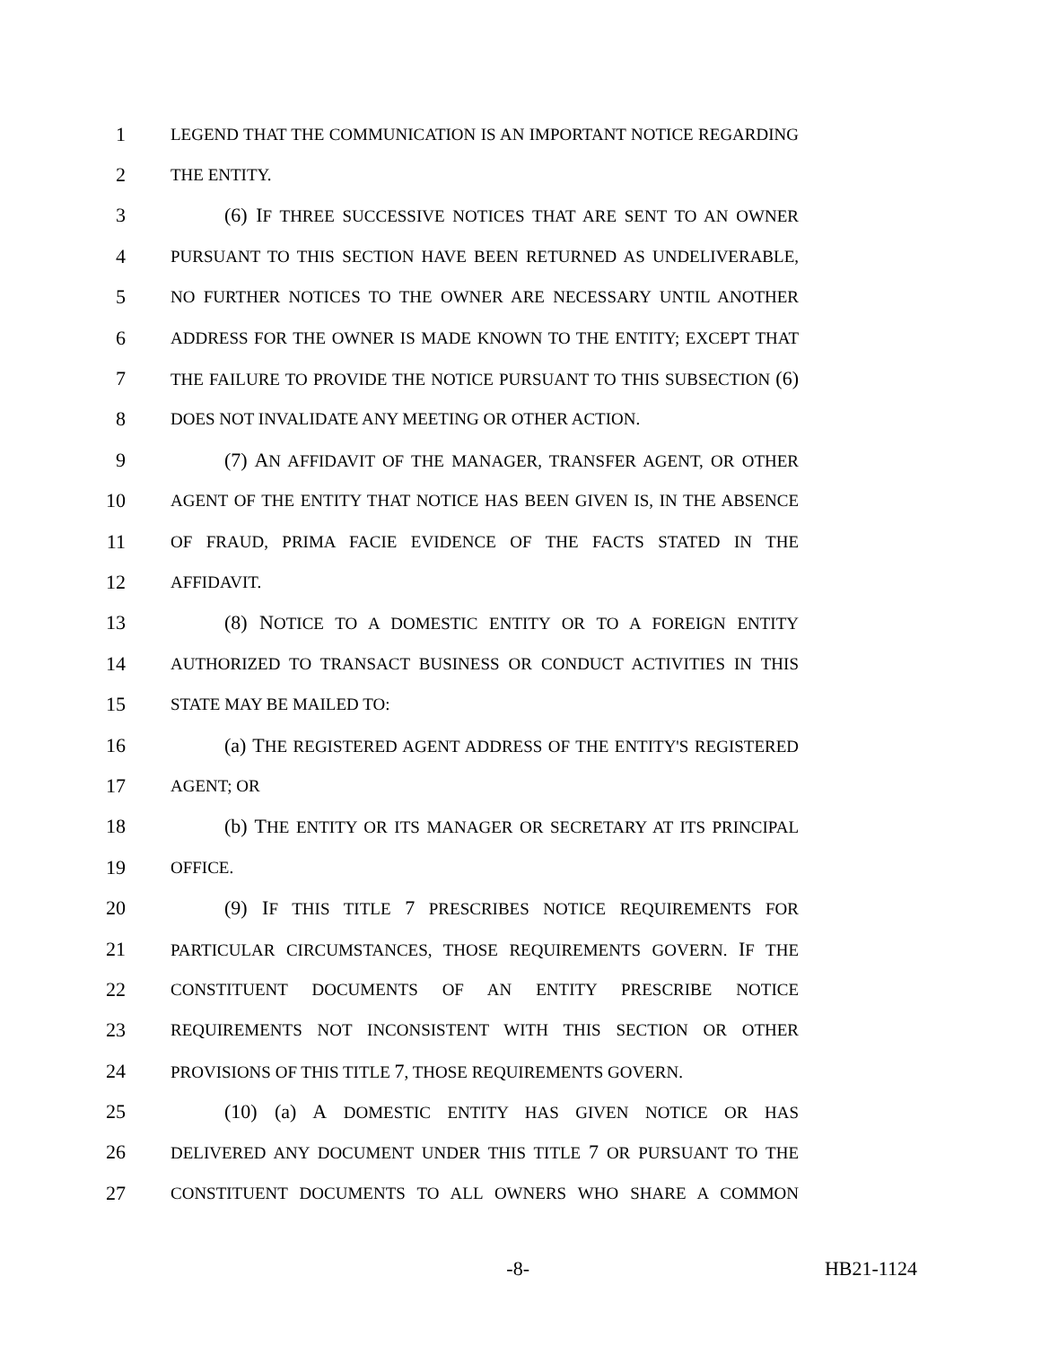1 LEGEND THAT THE COMMUNICATION IS AN IMPORTANT NOTICE REGARDING
2 THE ENTITY.
3 (6) IF THREE SUCCESSIVE NOTICES THAT ARE SENT TO AN OWNER
4 PURSUANT TO THIS SECTION HAVE BEEN RETURNED AS UNDELIVERABLE,
5 NO FURTHER NOTICES TO THE OWNER ARE NECESSARY UNTIL ANOTHER
6 ADDRESS FOR THE OWNER IS MADE KNOWN TO THE ENTITY; EXCEPT THAT
7 THE FAILURE TO PROVIDE THE NOTICE PURSUANT TO THIS SUBSECTION (6)
8 DOES NOT INVALIDATE ANY MEETING OR OTHER ACTION.
9 (7) AN AFFIDAVIT OF THE MANAGER, TRANSFER AGENT, OR OTHER
10 AGENT OF THE ENTITY THAT NOTICE HAS BEEN GIVEN IS, IN THE ABSENCE
11 OF FRAUD, PRIMA FACIE EVIDENCE OF THE FACTS STATED IN THE
12 AFFIDAVIT.
13 (8) NOTICE TO A DOMESTIC ENTITY OR TO A FOREIGN ENTITY
14 AUTHORIZED TO TRANSACT BUSINESS OR CONDUCT ACTIVITIES IN THIS
15 STATE MAY BE MAILED TO:
16 (a) THE REGISTERED AGENT ADDRESS OF THE ENTITY'S REGISTERED
17 AGENT; OR
18 (b) THE ENTITY OR ITS MANAGER OR SECRETARY AT ITS PRINCIPAL
19 OFFICE.
20 (9) IF THIS TITLE 7 PRESCRIBES NOTICE REQUIREMENTS FOR
21 PARTICULAR CIRCUMSTANCES, THOSE REQUIREMENTS GOVERN. IF THE
22 CONSTITUENT DOCUMENTS OF AN ENTITY PRESCRIBE NOTICE
23 REQUIREMENTS NOT INCONSISTENT WITH THIS SECTION OR OTHER
24 PROVISIONS OF THIS TITLE 7, THOSE REQUIREMENTS GOVERN.
25 (10) (a) A DOMESTIC ENTITY HAS GIVEN NOTICE OR HAS
26 DELIVERED ANY DOCUMENT UNDER THIS TITLE 7 OR PURSUANT TO THE
27 CONSTITUENT DOCUMENTS TO ALL OWNERS WHO SHARE A COMMON
-8- HB21-1124